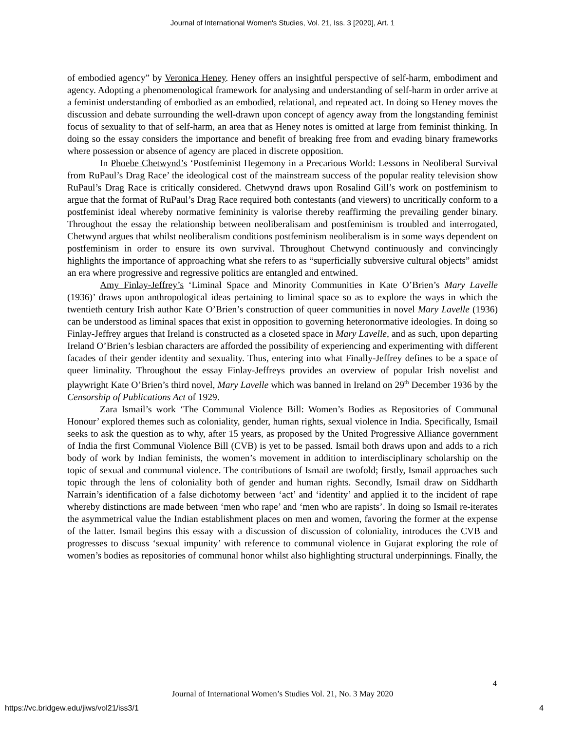Journal of International Women's Studies, Vol. 21, Iss. 3 [2020], Art. 1
of embodied agency” by Veronica Heney. Heney offers an insightful perspective of self-harm, embodiment and agency. Adopting a phenomenological framework for analysing and understanding of self-harm in order arrive at a feminist understanding of embodied as an embodied, relational, and repeated act. In doing so Heney moves the discussion and debate surrounding the well-drawn upon concept of agency away from the longstanding feminist focus of sexuality to that of self-harm, an area that as Heney notes is omitted at large from feminist thinking. In doing so the essay considers the importance and benefit of breaking free from and evading binary frameworks where possession or absence of agency are placed in discrete opposition.
In Phoebe Chetwynd’s ‘Postfeminist Hegemony in a Precarious World: Lessons in Neoliberal Survival from RuPaul’s Drag Race’ the ideological cost of the mainstream success of the popular reality television show RuPaul’s Drag Race is critically considered. Chetwynd draws upon Rosalind Gill’s work on postfeminism to argue that the format of RuPaul’s Drag Race required both contestants (and viewers) to uncritically conform to a postfeminist ideal whereby normative femininity is valorise thereby reaffirming the prevailing gender binary. Throughout the essay the relationship between neoliberalisam and postfeminism is troubled and interrogated, Chetwynd argues that whilst neoliberalism conditions postfeminism neoliberalism is in some ways dependent on postfeminism in order to ensure its own survival. Throughout Chetwynd continuously and convincingly highlights the importance of approaching what she refers to as “superficially subversive cultural objects” amidst an era where progressive and regressive politics are entangled and entwined.
Amy Finlay-Jeffrey’s ‘Liminal Space and Minority Communities in Kate O’Brien’s Mary Lavelle (1936)’ draws upon anthropological ideas pertaining to liminal space so as to explore the ways in which the twentieth century Irish author Kate O’Brien’s construction of queer communities in novel Mary Lavelle (1936) can be understood as liminal spaces that exist in opposition to governing heteronormative ideologies. In doing so Finlay-Jeffrey argues that Ireland is constructed as a closeted space in Mary Lavelle, and as such, upon departing Ireland O’Brien’s lesbian characters are afforded the possibility of experiencing and experimenting with different facades of their gender identity and sexuality. Thus, entering into what Finally-Jeffrey defines to be a space of queer liminality. Throughout the essay Finlay-Jeffreys provides an overview of popular Irish novelist and playwright Kate O’Brien’s third novel, Mary Lavelle which was banned in Ireland on 29<sup>th</sup> December 1936 by the Censorship of Publications Act of 1929.
Zara Ismail’s work ‘The Communal Violence Bill: Women’s Bodies as Repositories of Communal Honour’ explored themes such as coloniality, gender, human rights, sexual violence in India. Specifically, Ismail seeks to ask the question as to why, after 15 years, as proposed by the United Progressive Alliance government of India the first Communal Violence Bill (CVB) is yet to be passed. Ismail both draws upon and adds to a rich body of work by Indian feminists, the women’s movement in addition to interdisciplinary scholarship on the topic of sexual and communal violence. The contributions of Ismail are twofold; firstly, Ismail approaches such topic through the lens of coloniality both of gender and human rights. Secondly, Ismail draw on Siddharth Narrain’s identification of a false dichotomy between ‘act’ and ‘identity’ and applied it to the incident of rape whereby distinctions are made between ‘men who rape’ and ‘men who are rapists’. In doing so Ismail re-iterates the asymmetrical value the Indian establishment places on men and women, favoring the former at the expense of the latter. Ismail begins this essay with a discussion of discussion of coloniality, introduces the CVB and progresses to discuss ‘sexual impunity’ with reference to communal violence in Gujarat exploring the role of women’s bodies as repositories of communal honor whilst also highlighting structural underpinnings. Finally, the
4
Journal of International Women’s Studies Vol. 21, No. 3 May 2020
https://vc.bridgew.edu/jiws/vol21/iss3/1
4